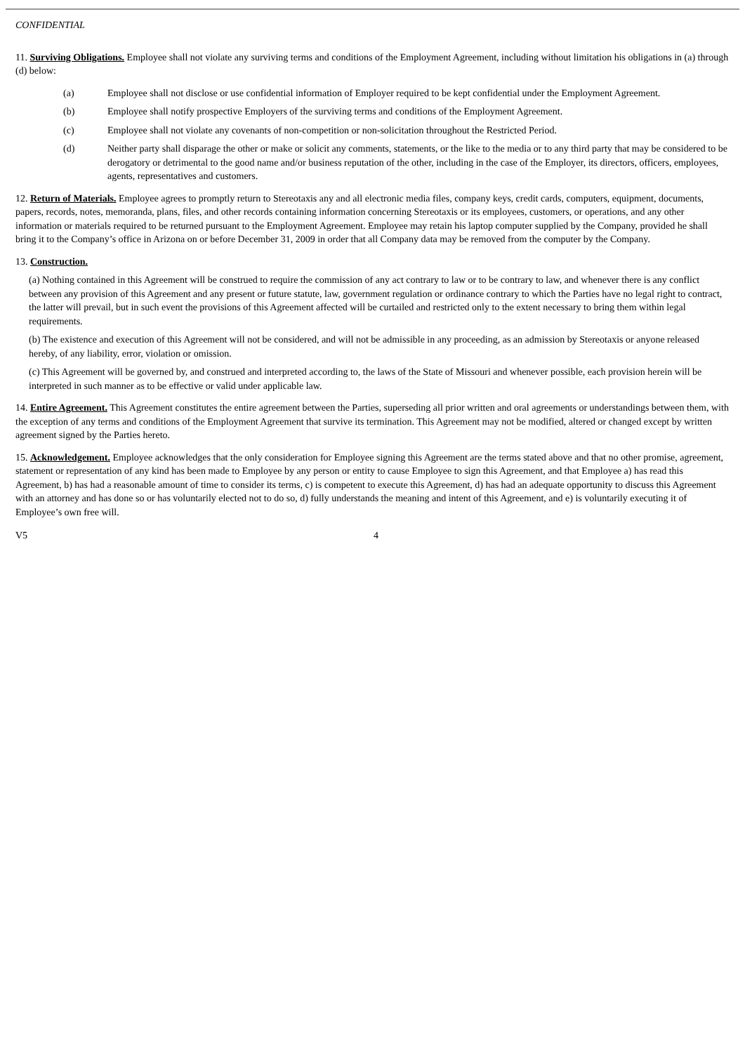CONFIDENTIAL
11. Surviving Obligations. Employee shall not violate any surviving terms and conditions of the Employment Agreement, including without limitation his obligations in (a) through (d) below:
(a) Employee shall not disclose or use confidential information of Employer required to be kept confidential under the Employment Agreement.
(b) Employee shall notify prospective Employers of the surviving terms and conditions of the Employment Agreement.
(c) Employee shall not violate any covenants of non-competition or non-solicitation throughout the Restricted Period.
(d) Neither party shall disparage the other or make or solicit any comments, statements, or the like to the media or to any third party that may be considered to be derogatory or detrimental to the good name and/or business reputation of the other, including in the case of the Employer, its directors, officers, employees, agents, representatives and customers.
12. Return of Materials. Employee agrees to promptly return to Stereotaxis any and all electronic media files, company keys, credit cards, computers, equipment, documents, papers, records, notes, memoranda, plans, files, and other records containing information concerning Stereotaxis or its employees, customers, or operations, and any other information or materials required to be returned pursuant to the Employment Agreement. Employee may retain his laptop computer supplied by the Company, provided he shall bring it to the Company’s office in Arizona on or before December 31, 2009 in order that all Company data may be removed from the computer by the Company.
13. Construction.
(a) Nothing contained in this Agreement will be construed to require the commission of any act contrary to law or to be contrary to law, and whenever there is any conflict between any provision of this Agreement and any present or future statute, law, government regulation or ordinance contrary to which the Parties have no legal right to contract, the latter will prevail, but in such event the provisions of this Agreement affected will be curtailed and restricted only to the extent necessary to bring them within legal requirements.
(b) The existence and execution of this Agreement will not be considered, and will not be admissible in any proceeding, as an admission by Stereotaxis or anyone released hereby, of any liability, error, violation or omission.
(c) This Agreement will be governed by, and construed and interpreted according to, the laws of the State of Missouri and whenever possible, each provision herein will be interpreted in such manner as to be effective or valid under applicable law.
14. Entire Agreement. This Agreement constitutes the entire agreement between the Parties, superseding all prior written and oral agreements or understandings between them, with the exception of any terms and conditions of the Employment Agreement that survive its termination. This Agreement may not be modified, altered or changed except by written agreement signed by the Parties hereto.
15. Acknowledgement. Employee acknowledges that the only consideration for Employee signing this Agreement are the terms stated above and that no other promise, agreement, statement or representation of any kind has been made to Employee by any person or entity to cause Employee to sign this Agreement, and that Employee a) has read this Agreement, b) has had a reasonable amount of time to consider its terms, c) is competent to execute this Agreement, d) has had an adequate opportunity to discuss this Agreement with an attorney and has done so or has voluntarily elected not to do so, d) fully understands the meaning and intent of this Agreement, and e) is voluntarily executing it of Employee’s own free will.
V5 4